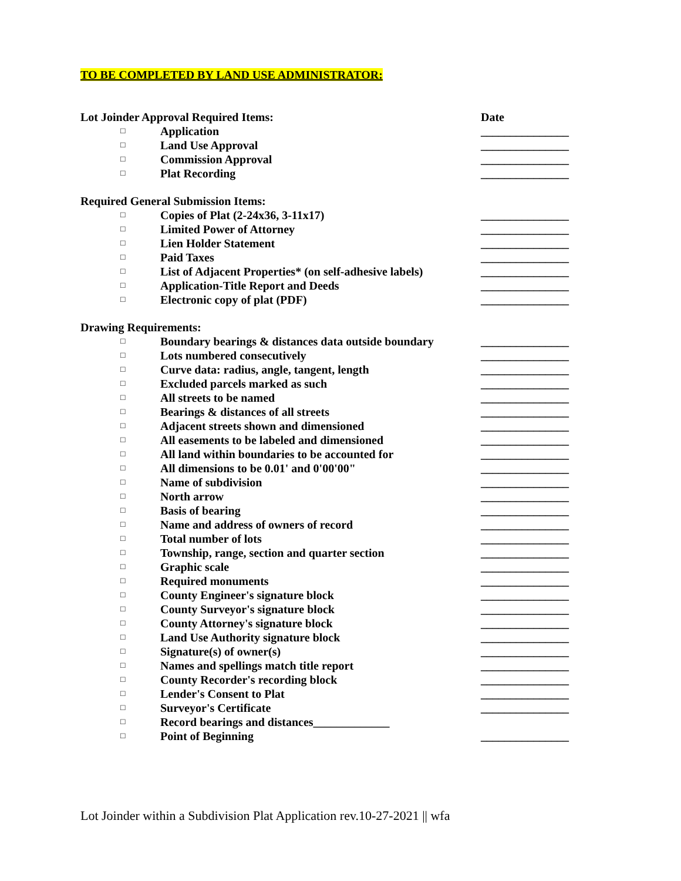TO BE COMPLETED BY LAND USE ADMINISTRATOR:
Lot Joinder Approval Required Items: Date
□ Application _______________
□ Land Use Approval _______________
□ Commission Approval _______________
□ Plat Recording _______________
Required General Submission Items:
□ Copies of Plat (2-24x36, 3-11x17) _______________
□ Limited Power of Attorney _______________
□ Lien Holder Statement _______________
□ Paid Taxes _______________
□ List of Adjacent Properties* (on self-adhesive labels) _______________
□ Application-Title Report and Deeds _______________
□ Electronic copy of plat (PDF) _______________
Drawing Requirements:
□ Boundary bearings & distances data outside boundary _______________
□ Lots numbered consecutively _______________
□ Curve data: radius, angle, tangent, length _______________
□ Excluded parcels marked as such _______________
□ All streets to be named _______________
□ Bearings & distances of all streets _______________
□ Adjacent streets shown and dimensioned _______________
□ All easements to be labeled and dimensioned _______________
□ All land within boundaries to be accounted for _______________
□ All dimensions to be 0.01' and 0'00'00" _______________
□ Name of subdivision _______________
□ North arrow _______________
□ Basis of bearing _______________
□ Name and address of owners of record _______________
□ Total number of lots _______________
□ Township, range, section and quarter section _______________
□ Graphic scale _______________
□ Required monuments _______________
□ County Engineer's signature block _______________
□ County Surveyor's signature block _______________
□ County Attorney's signature block _______________
□ Land Use Authority signature block _______________
□ Signature(s) of owner(s) _______________
□ Names and spellings match title report _______________
□ County Recorder's recording block _______________
□ Lender's Consent to Plat _______________
□ Surveyor's Certificate _______________
□ Record bearings and distances_____________
□ Point of Beginning _______________
Lot Joinder within a Subdivision Plat Application rev.10-27-2021 || wfa